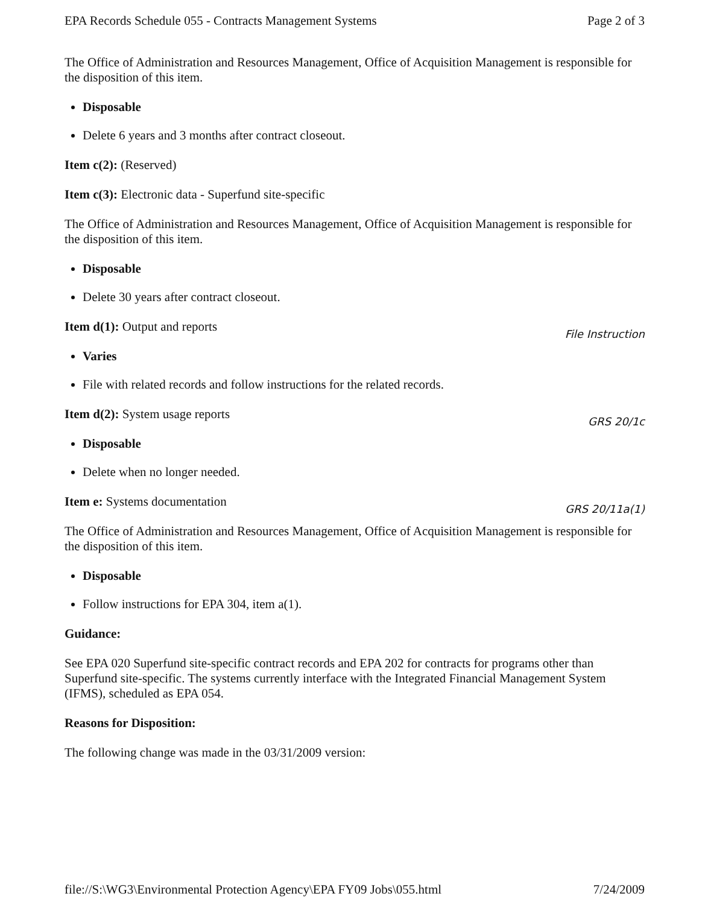EPA Records Schedule 055 - Contracts Management Systems Page 2 of 3
The Office of Administration and Resources Management, Office of Acquisition Management is responsible for the disposition of this item.
Disposable
Delete 6 years and 3 months after contract closeout.
Item c(2): (Reserved)
Item c(3): Electronic data - Superfund site-specific
The Office of Administration and Resources Management, Office of Acquisition Management is responsible for the disposition of this item.
Disposable
Delete 30 years after contract closeout.
Item d(1): Output and reports
File Instruction
Varies
File with related records and follow instructions for the related records.
Item d(2): System usage reports
GRS 20/1c
Disposable
Delete when no longer needed.
Item e: Systems documentation
GRS 20/11a(1)
The Office of Administration and Resources Management, Office of Acquisition Management is responsible for the disposition of this item.
Disposable
Follow instructions for EPA 304, item a(1).
Guidance:
See EPA 020 Superfund site-specific contract records and EPA 202 for contracts for programs other than Superfund site-specific. The systems currently interface with the Integrated Financial Management System (IFMS), scheduled as EPA 054.
Reasons for Disposition:
The following change was made in the 03/31/2009 version:
file://S:\WG3\Environmental Protection Agency\EPA FY09 Jobs\055.html 7/24/2009